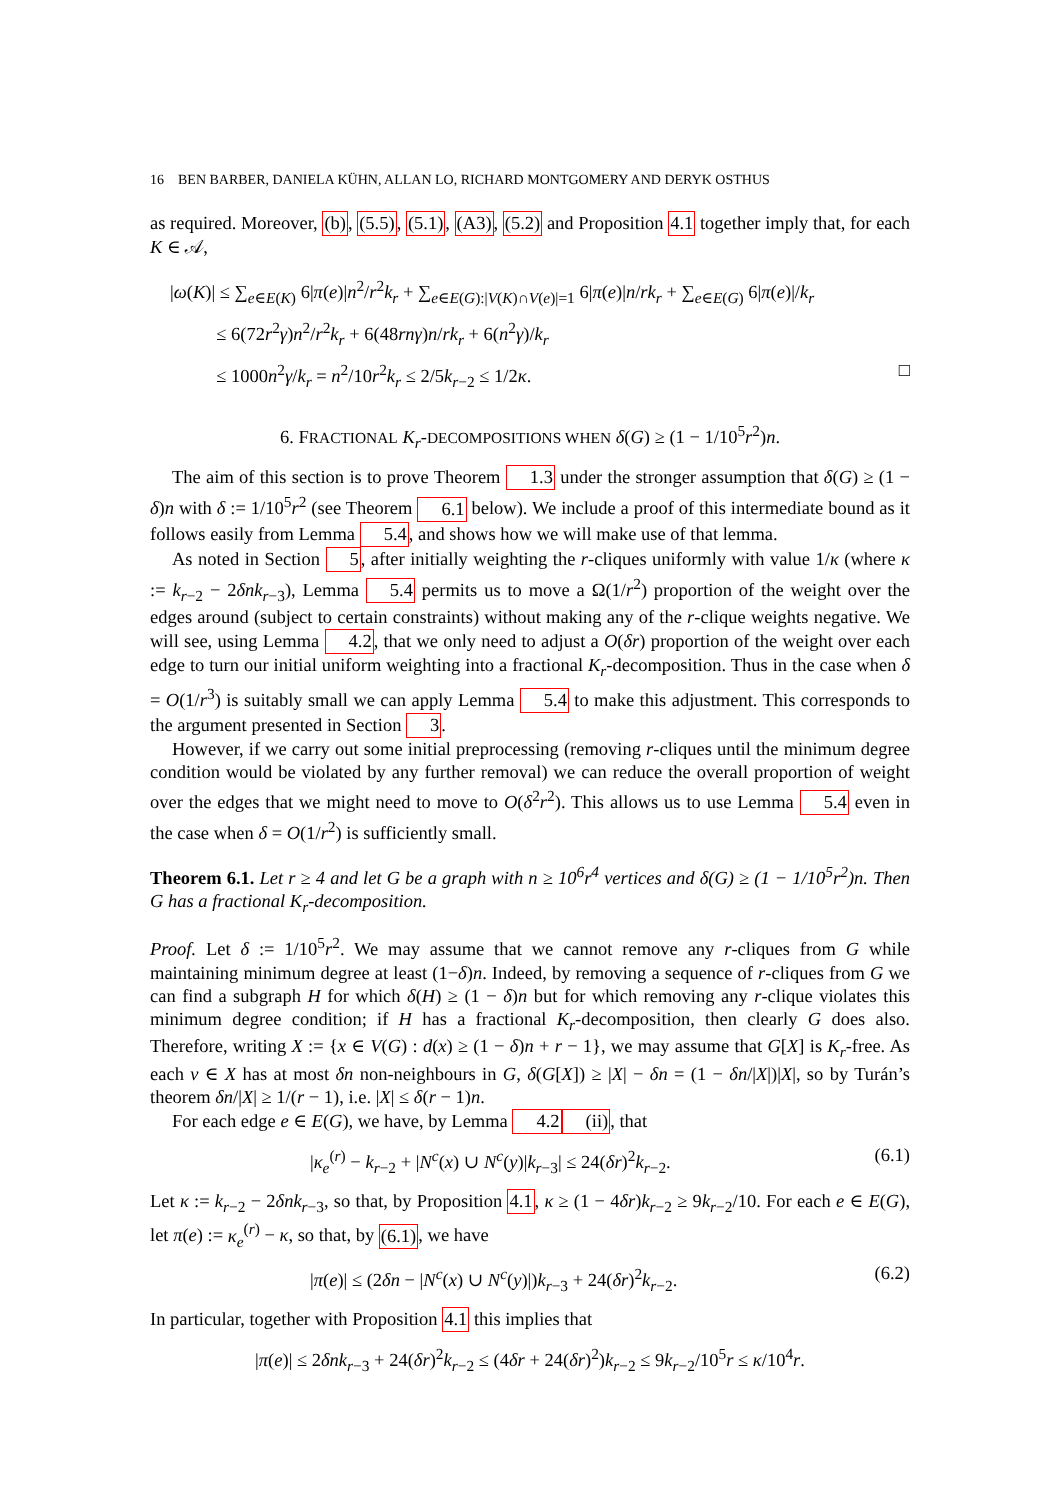16 BEN BARBER, DANIELA KÜHN, ALLAN LO, RICHARD MONTGOMERY AND DERYK OSTHUS
as required. Moreover, (b), (5.5), (5.1), (A3), (5.2) and Proposition 4.1 together imply that, for each K ∈ 𝒜,
|ω(K)| ≤ ∑<sub>e∈E(K)</sub> 6|π(e)|n<sup>2</sup>/r<sup>2</sup>k<sub>r</sub> + ∑<sub>e∈E(G):|V(K)∩V(e)|=1</sub> 6|π(e)|n/rk<sub>r</sub> + ∑<sub>e∈E(G)</sub> 6|π(e)|/k<sub>r</sub>
≤ 6(72r<sup>2</sup>γ)n<sup>2</sup>/r<sup>2</sup>k<sub>r</sub> + 6(48rnγ)n/rk<sub>r</sub> + 6(n<sup>2</sup>γ)/k<sub>r</sub>
≤ 1000n<sup>2</sup>γ/k<sub>r</sub> = n<sup>2</sup>/10r<sup>2</sup>k<sub>r</sub> ≤ 2/5k<sub>r−2</sub> ≤ 1/2κ. □
6. FRACTIONAL K<sub>r</sub>-DECOMPOSITIONS WHEN δ(G) ≥ (1 − 1/10<sup>5</sup>r<sup>2</sup>)n.
The aim of this section is to prove Theorem 1.3 under the stronger assumption that δ(G) ≥ (1 − δ)n with δ := 1/10<sup>5</sup>r<sup>2</sup> (see Theorem 6.1 below). We include a proof of this intermediate bound as it follows easily from Lemma 5.4, and shows how we will make use of that lemma.
As noted in Section 5, after initially weighting the r-cliques uniformly with value 1/κ (where κ := k<sub>r−2</sub> − 2δnk<sub>r−3</sub>), Lemma 5.4 permits us to move a Ω(1/r<sup>2</sup>) proportion of the weight over the edges around (subject to certain constraints) without making any of the r-clique weights negative. We will see, using Lemma 4.2, that we only need to adjust a O(δr) proportion of the weight over each edge to turn our initial uniform weighting into a fractional K<sub>r</sub>-decomposition. Thus in the case when δ = O(1/r<sup>3</sup>) is suitably small we can apply Lemma 5.4 to make this adjustment. This corresponds to the argument presented in Section 3.
However, if we carry out some initial preprocessing (removing r-cliques until the minimum degree condition would be violated by any further removal) we can reduce the overall proportion of weight over the edges that we might need to move to O(δ<sup>2</sup>r<sup>2</sup>). This allows us to use Lemma 5.4 even in the case when δ = O(1/r<sup>2</sup>) is sufficiently small.
Theorem 6.1. Let r ≥ 4 and let G be a graph with n ≥ 10<sup>6</sup>r<sup>4</sup> vertices and δ(G) ≥ (1 − 1/10<sup>5</sup>r<sup>2</sup>)n. Then G has a fractional K<sub>r</sub>-decomposition.
Proof. Let δ := 1/10<sup>5</sup>r<sup>2</sup>. We may assume that we cannot remove any r-cliques from G while maintaining minimum degree at least (1−δ)n. Indeed, by removing a sequence of r-cliques from G we can find a subgraph H for which δ(H) ≥ (1 − δ)n but for which removing any r-clique violates this minimum degree condition; if H has a fractional K<sub>r</sub>-decomposition, then clearly G does also. Therefore, writing X := {x ∈ V(G) : d(x) ≥ (1 − δ)n + r − 1}, we may assume that G[X] is K<sub>r</sub>-free. As each v ∈ X has at most δn non-neighbours in G, δ(G[X]) ≥ |X| − δn = (1 − δn/|X|)|X|, so by Turán’s theorem δn/|X| ≥ 1/(r − 1), i.e. |X| ≤ δ(r − 1)n.
For each edge e ∈ E(G), we have, by Lemma 4.2(ii), that
|κ<sub>e</sub><sup>(r)</sup> − k<sub>r−2</sub> + |N<sup>c</sup>(x) ∪ N<sup>c</sup>(y)|k<sub>r−3</sub>| ≤ 24(δr)<sup>2</sup>k<sub>r−2</sub>. (6.1)
Let κ := k<sub>r−2</sub> − 2δnk<sub>r−3</sub>, so that, by Proposition 4.1, κ ≥ (1 − 4δr)k<sub>r−2</sub> ≥ 9k<sub>r−2</sub>/10. For each e ∈ E(G), let π(e) := κ<sub>e</sub><sup>(r)</sup> − κ, so that, by (6.1), we have
|π(e)| ≤ (2δn − |N<sup>c</sup>(x) ∪ N<sup>c</sup>(y)|)k<sub>r−3</sub> + 24(δr)<sup>2</sup>k<sub>r−2</sub>. (6.2)
In particular, together with Proposition 4.1 this implies that
|π(e)| ≤ 2δnk<sub>r−3</sub> + 24(δr)<sup>2</sup>k<sub>r−2</sub> ≤ (4δr + 24(δr)<sup>2</sup>)k<sub>r−2</sub> ≤ 9k<sub>r−2</sub>/10<sup>5</sup>r ≤ κ/10<sup>4</sup>r.